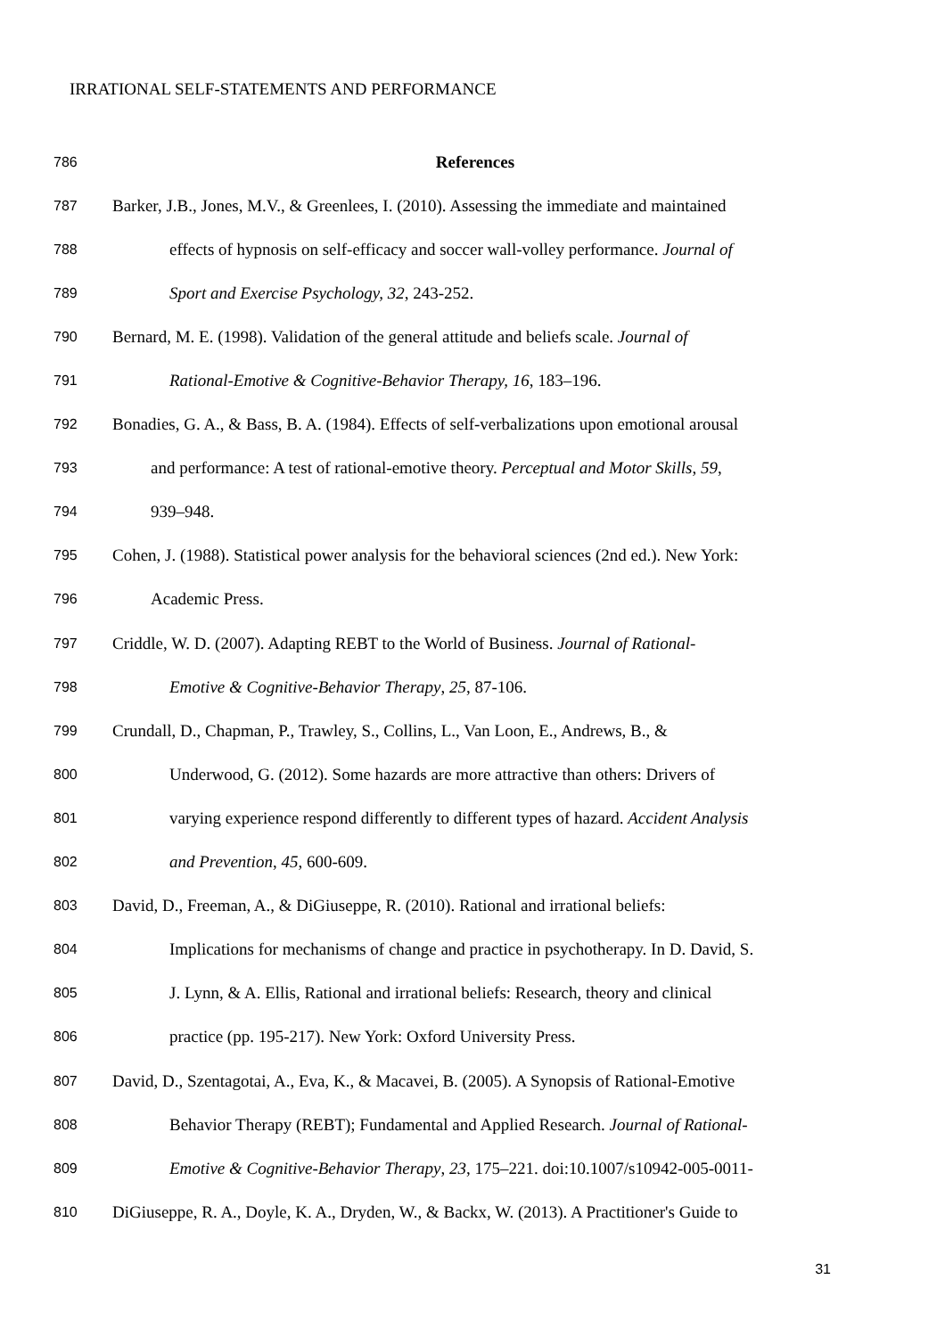IRRATIONAL SELF-STATEMENTS AND PERFORMANCE
786 References
787 Barker, J.B., Jones, M.V., & Greenlees, I. (2010). Assessing the immediate and maintained
788 effects of hypnosis on self-efficacy and soccer wall-volley performance. Journal of
789 Sport and Exercise Psychology, 32, 243-252.
790 Bernard, M. E. (1998). Validation of the general attitude and beliefs scale. Journal of
791 Rational-Emotive & Cognitive-Behavior Therapy, 16, 183–196.
792 Bonadies, G. A., & Bass, B. A. (1984). Effects of self-verbalizations upon emotional arousal
793 and performance: A test of rational-emotive theory. Perceptual and Motor Skills, 59,
794 939–948.
795 Cohen, J. (1988). Statistical power analysis for the behavioral sciences (2nd ed.). New York:
796 Academic Press.
797 Criddle, W. D. (2007). Adapting REBT to the World of Business. Journal of Rational-
798 Emotive & Cognitive-Behavior Therapy, 25, 87-106.
799 Crundall, D., Chapman, P., Trawley, S., Collins, L., Van Loon, E., Andrews, B., &
800 Underwood, G. (2012). Some hazards are more attractive than others: Drivers of
801 varying experience respond differently to different types of hazard. Accident Analysis
802 and Prevention, 45, 600-609.
803 David, D., Freeman, A., & DiGiuseppe, R. (2010). Rational and irrational beliefs:
804 Implications for mechanisms of change and practice in psychotherapy. In D. David, S.
805 J. Lynn, & A. Ellis, Rational and irrational beliefs: Research, theory and clinical
806 practice (pp. 195-217). New York: Oxford University Press.
807 David, D., Szentagotai, A., Eva, K., & Macavei, B. (2005). A Synopsis of Rational-Emotive
808 Behavior Therapy (REBT); Fundamental and Applied Research. Journal of Rational-
809 Emotive & Cognitive-Behavior Therapy, 23, 175–221. doi:10.1007/s10942-005-0011-
810 DiGiuseppe, R. A., Doyle, K. A., Dryden, W., & Backx, W. (2013). A Practitioner's Guide to
31